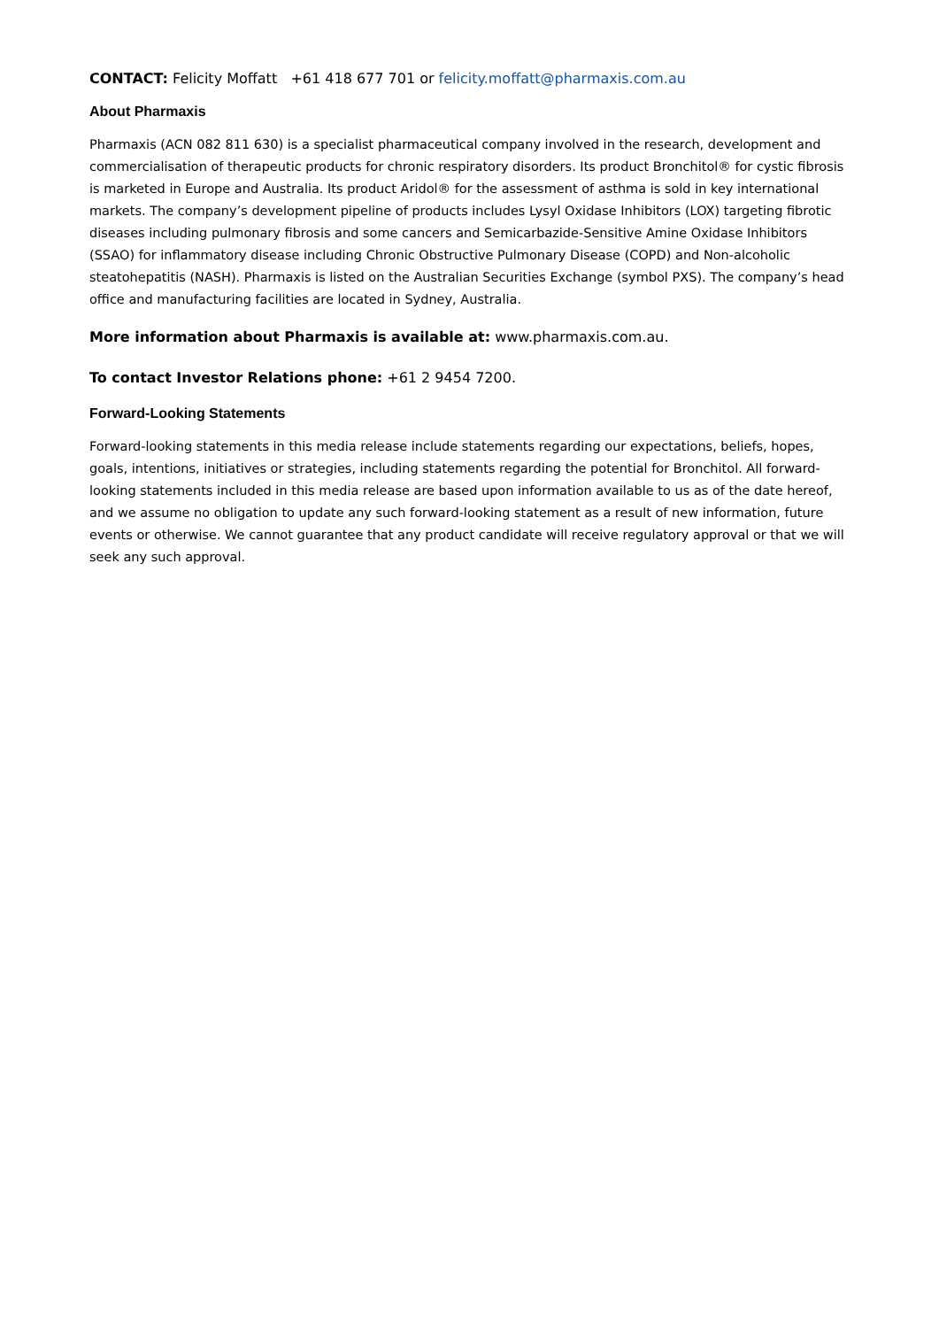CONTACT: Felicity Moffatt +61 418 677 701 or felicity.moffatt@pharmaxis.com.au
About Pharmaxis
Pharmaxis (ACN 082 811 630) is a specialist pharmaceutical company involved in the research, development and commercialisation of therapeutic products for chronic respiratory disorders. Its product Bronchitol® for cystic fibrosis is marketed in Europe and Australia. Its product Aridol® for the assessment of asthma is sold in key international markets. The company’s development pipeline of products includes Lysyl Oxidase Inhibitors (LOX) targeting fibrotic diseases including pulmonary fibrosis and some cancers and Semicarbazide-Sensitive Amine Oxidase Inhibitors (SSAO) for inflammatory disease including Chronic Obstructive Pulmonary Disease (COPD) and Non-alcoholic steatohepatitis (NASH). Pharmaxis is listed on the Australian Securities Exchange (symbol PXS). The company’s head office and manufacturing facilities are located in Sydney, Australia.
More information about Pharmaxis is available at: www.pharmaxis.com.au.
To contact Investor Relations phone: +61 2 9454 7200.
Forward-Looking Statements
Forward-looking statements in this media release include statements regarding our expectations, beliefs, hopes, goals, intentions, initiatives or strategies, including statements regarding the potential for Bronchitol. All forward-looking statements included in this media release are based upon information available to us as of the date hereof, and we assume no obligation to update any such forward-looking statement as a result of new information, future events or otherwise. We cannot guarantee that any product candidate will receive regulatory approval or that we will seek any such approval.